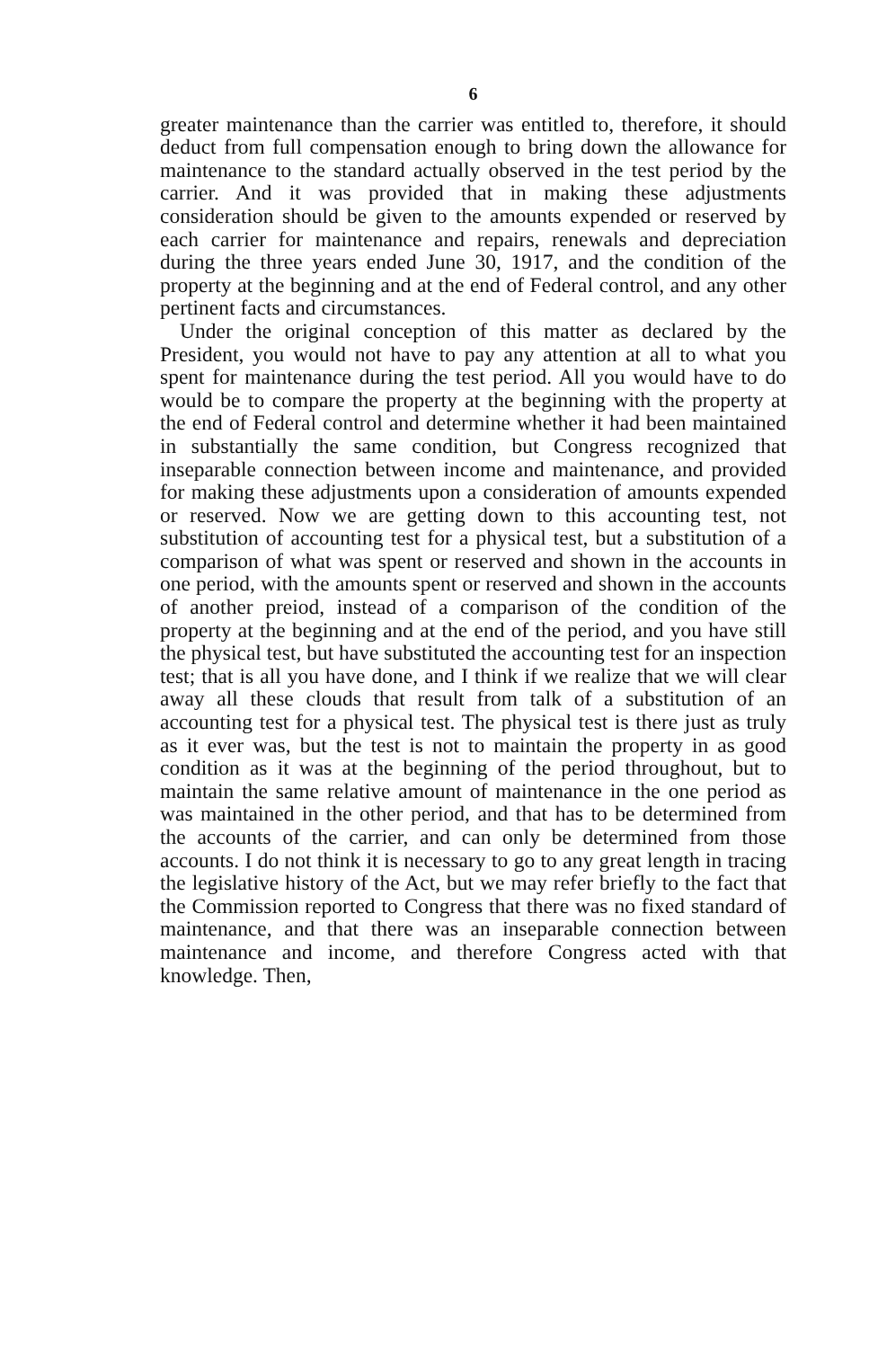6
greater maintenance than the carrier was entitled to, therefore, it should deduct from full compensation enough to bring down the allowance for maintenance to the standard actually observed in the test period by the carrier. And it was provided that in making these adjustments consideration should be given to the amounts expended or reserved by each carrier for maintenance and repairs, renewals and depreciation during the three years ended June 30, 1917, and the condition of the property at the beginning and at the end of Federal control, and any other pertinent facts and circumstances.
Under the original conception of this matter as declared by the President, you would not have to pay any attention at all to what you spent for maintenance during the test period. All you would have to do would be to compare the property at the beginning with the property at the end of Federal control and determine whether it had been maintained in substantially the same condition, but Congress recognized that inseparable connection between income and maintenance, and provided for making these adjustments upon a consideration of amounts expended or reserved. Now we are getting down to this accounting test, not substitution of accounting test for a physical test, but a substitution of a comparison of what was spent or reserved and shown in the accounts in one period, with the amounts spent or reserved and shown in the accounts of another preiod, instead of a comparison of the condition of the property at the beginning and at the end of the period, and you have still the physical test, but have substituted the accounting test for an inspection test; that is all you have done, and I think if we realize that we will clear away all these clouds that result from talk of a substitution of an accounting test for a physical test. The physical test is there just as truly as it ever was, but the test is not to maintain the property in as good condition as it was at the beginning of the period throughout, but to maintain the same relative amount of maintenance in the one period as was maintained in the other period, and that has to be determined from the accounts of the carrier, and can only be determined from those accounts. I do not think it is necessary to go to any great length in tracing the legislative history of the Act, but we may refer briefly to the fact that the Commission reported to Congress that there was no fixed standard of maintenance, and that there was an inseparable connection between maintenance and income, and therefore Congress acted with that knowledge. Then,